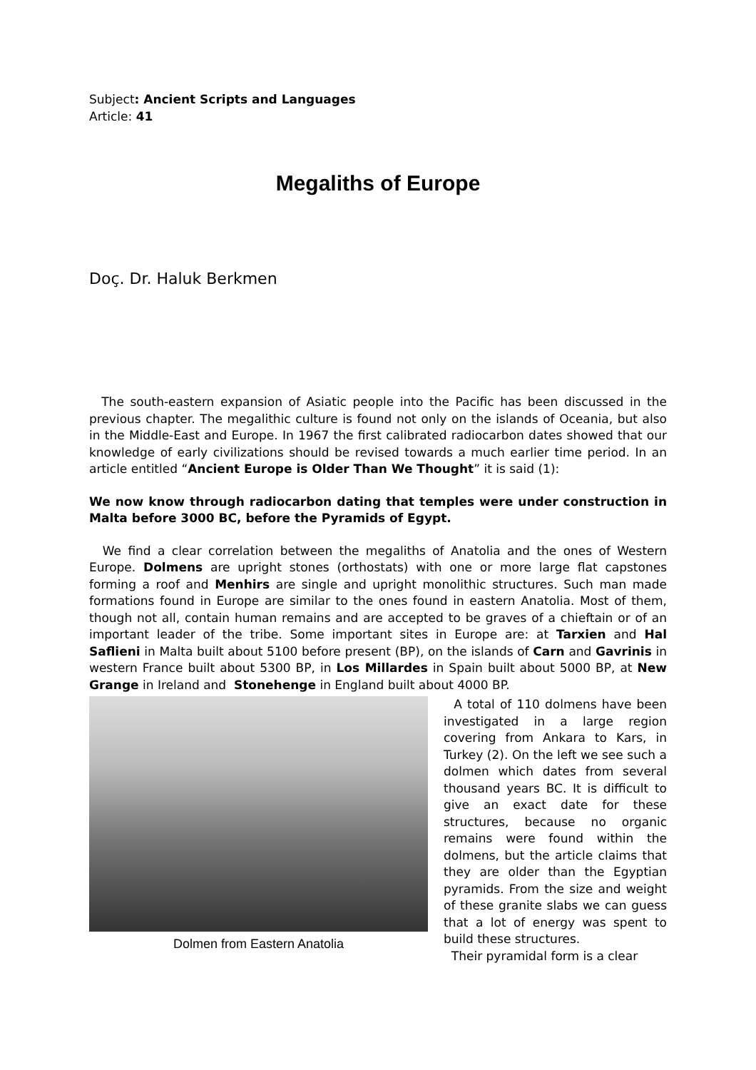Subject: Ancient Scripts and Languages
Article: 41
Megaliths of Europe
Doç. Dr. Haluk Berkmen
The south-eastern expansion of Asiatic people into the Pacific has been discussed in the previous chapter. The megalithic culture is found not only on the islands of Oceania, but also in the Middle-East and Europe. In 1967 the first calibrated radiocarbon dates showed that our knowledge of early civilizations should be revised towards a much earlier time period. In an article entitled “Ancient Europe is Older Than We Thought” it is said (1):
We now know through radiocarbon dating that temples were under construction in Malta before 3000 BC, before the Pyramids of Egypt.
We find a clear correlation between the megaliths of Anatolia and the ones of Western Europe. Dolmens are upright stones (orthostats) with one or more large flat capstones forming a roof and Menhirs are single and upright monolithic structures. Such man made formations found in Europe are similar to the ones found in eastern Anatolia. Most of them, though not all, contain human remains and are accepted to be graves of a chieftain or of an important leader of the tribe. Some important sites in Europe are: at Tarxien and Hal Saflieni in Malta built about 5100 before present (BP), on the islands of Carn and Gavrinis in western France built about 5300 BP, in Los Millardes in Spain built about 5000 BP, at New Grange in Ireland and Stonehenge in England built about 4000 BP.
Dolmen from Eastern Anatolia
A total of 110 dolmens have been investigated in a large region covering from Ankara to Kars, in Turkey (2). On the left we see such a dolmen which dates from several thousand years BC. It is difficult to give an exact date for these structures, because no organic remains were found within the dolmens, but the article claims that they are older than the Egyptian pyramids. From the size and weight of these granite slabs we can guess that a lot of energy was spent to build these structures.
Their pyramidal form is a clear